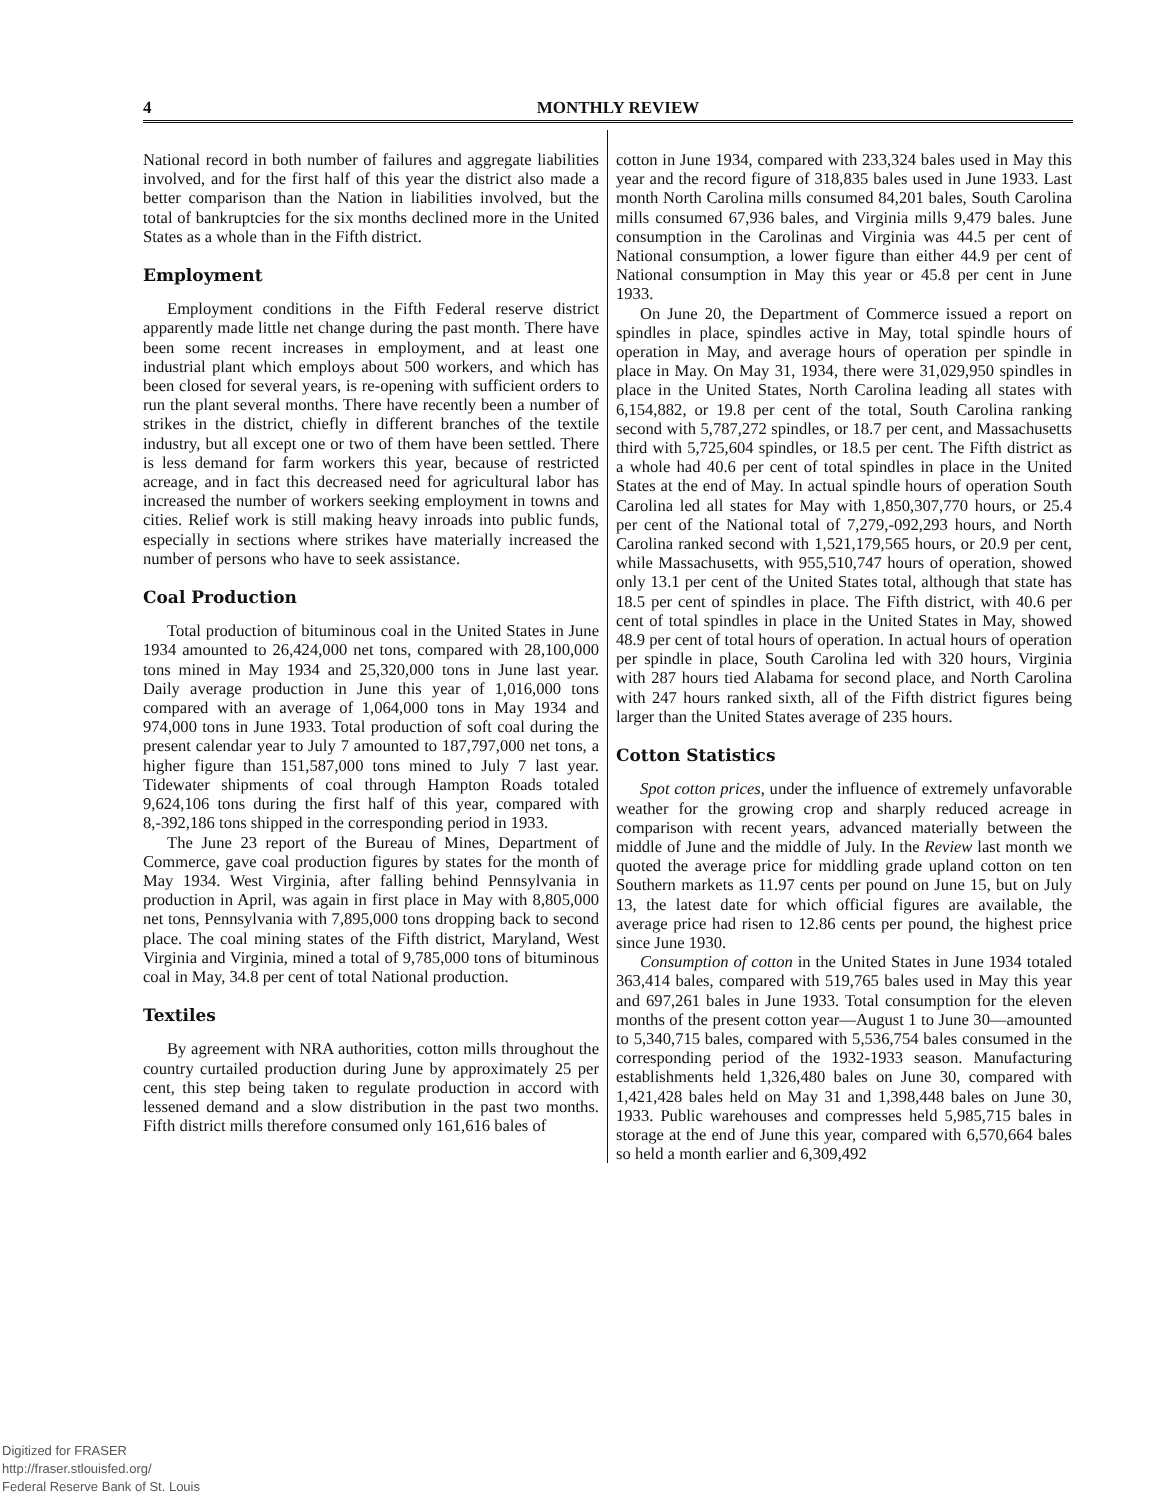4 MONTHLY REVIEW
National record in both number of failures and aggregate liabilities involved, and for the first half of this year the district also made a better comparison than the Nation in liabilities involved, but the total of bankruptcies for the six months declined more in the United States as a whole than in the Fifth district.
Employment
Employment conditions in the Fifth Federal reserve district apparently made little net change during the past month. There have been some recent increases in employment, and at least one industrial plant which employs about 500 workers, and which has been closed for several years, is re-opening with sufficient orders to run the plant several months. There have recently been a number of strikes in the district, chiefly in different branches of the textile industry, but all except one or two of them have been settled. There is less demand for farm workers this year, because of restricted acreage, and in fact this decreased need for agricultural labor has increased the number of workers seeking employment in towns and cities. Relief work is still making heavy inroads into public funds, especially in sections where strikes have materially increased the number of persons who have to seek assistance.
Coal Production
Total production of bituminous coal in the United States in June 1934 amounted to 26,424,000 net tons, compared with 28,100,000 tons mined in May 1934 and 25,320,000 tons in June last year. Daily average production in June this year of 1,016,000 tons compared with an average of 1,064,000 tons in May 1934 and 974,000 tons in June 1933. Total production of soft coal during the present calendar year to July 7 amounted to 187,797,000 net tons, a higher figure than 151,587,000 tons mined to July 7 last year. Tidewater shipments of coal through Hampton Roads totaled 9,624,106 tons during the first half of this year, compared with 8,-392,186 tons shipped in the corresponding period in 1933.
The June 23 report of the Bureau of Mines, Department of Commerce, gave coal production figures by states for the month of May 1934. West Virginia, after falling behind Pennsylvania in production in April, was again in first place in May with 8,805,000 net tons, Pennsylvania with 7,895,000 tons dropping back to second place. The coal mining states of the Fifth district, Maryland, West Virginia and Virginia, mined a total of 9,785,000 tons of bituminous coal in May, 34.8 per cent of total National production.
Textiles
By agreement with NRA authorities, cotton mills throughout the country curtailed production during June by approximately 25 per cent, this step being taken to regulate production in accord with lessened demand and a slow distribution in the past two months. Fifth district mills therefore consumed only 161,616 bales of
cotton in June 1934, compared with 233,324 bales used in May this year and the record figure of 318,835 bales used in June 1933. Last month North Carolina mills consumed 84,201 bales, South Carolina mills consumed 67,936 bales, and Virginia mills 9,479 bales. June consumption in the Carolinas and Virginia was 44.5 per cent of National consumption, a lower figure than either 44.9 per cent of National consumption in May this year or 45.8 per cent in June 1933.
On June 20, the Department of Commerce issued a report on spindles in place, spindles active in May, total spindle hours of operation in May, and average hours of operation per spindle in place in May. On May 31, 1934, there were 31,029,950 spindles in place in the United States, North Carolina leading all states with 6,154,882, or 19.8 per cent of the total, South Carolina ranking second with 5,787,272 spindles, or 18.7 per cent, and Massachusetts third with 5,725,604 spindles, or 18.5 per cent. The Fifth district as a whole had 40.6 per cent of total spindles in place in the United States at the end of May. In actual spindle hours of operation South Carolina led all states for May with 1,850,307,770 hours, or 25.4 per cent of the National total of 7,279,-092,293 hours, and North Carolina ranked second with 1,521,179,565 hours, or 20.9 per cent, while Massachusetts, with 955,510,747 hours of operation, showed only 13.1 per cent of the United States total, although that state has 18.5 per cent of spindles in place. The Fifth district, with 40.6 per cent of total spindles in place in the United States in May, showed 48.9 per cent of total hours of operation. In actual hours of operation per spindle in place, South Carolina led with 320 hours, Virginia with 287 hours tied Alabama for second place, and North Carolina with 247 hours ranked sixth, all of the Fifth district figures being larger than the United States average of 235 hours.
Cotton Statistics
Spot cotton prices, under the influence of extremely unfavorable weather for the growing crop and sharply reduced acreage in comparison with recent years, advanced materially between the middle of June and the middle of July. In the Review last month we quoted the average price for middling grade upland cotton on ten Southern markets as 11.97 cents per pound on June 15, but on July 13, the latest date for which official figures are available, the average price had risen to 12.86 cents per pound, the highest price since June 1930.
Consumption of cotton in the United States in June 1934 totaled 363,414 bales, compared with 519,765 bales used in May this year and 697,261 bales in June 1933. Total consumption for the eleven months of the present cotton year—August 1 to June 30—amounted to 5,340,715 bales, compared with 5,536,754 bales consumed in the corresponding period of the 1932-1933 season. Manufacturing establishments held 1,326,480 bales on June 30, compared with 1,421,428 bales held on May 31 and 1,398,448 bales on June 30, 1933. Public warehouses and compresses held 5,985,715 bales in storage at the end of June this year, compared with 6,570,664 bales so held a month earlier and 6,309,492
Digitized for FRASER
http://fraser.stlouisfed.org/
Federal Reserve Bank of St. Louis